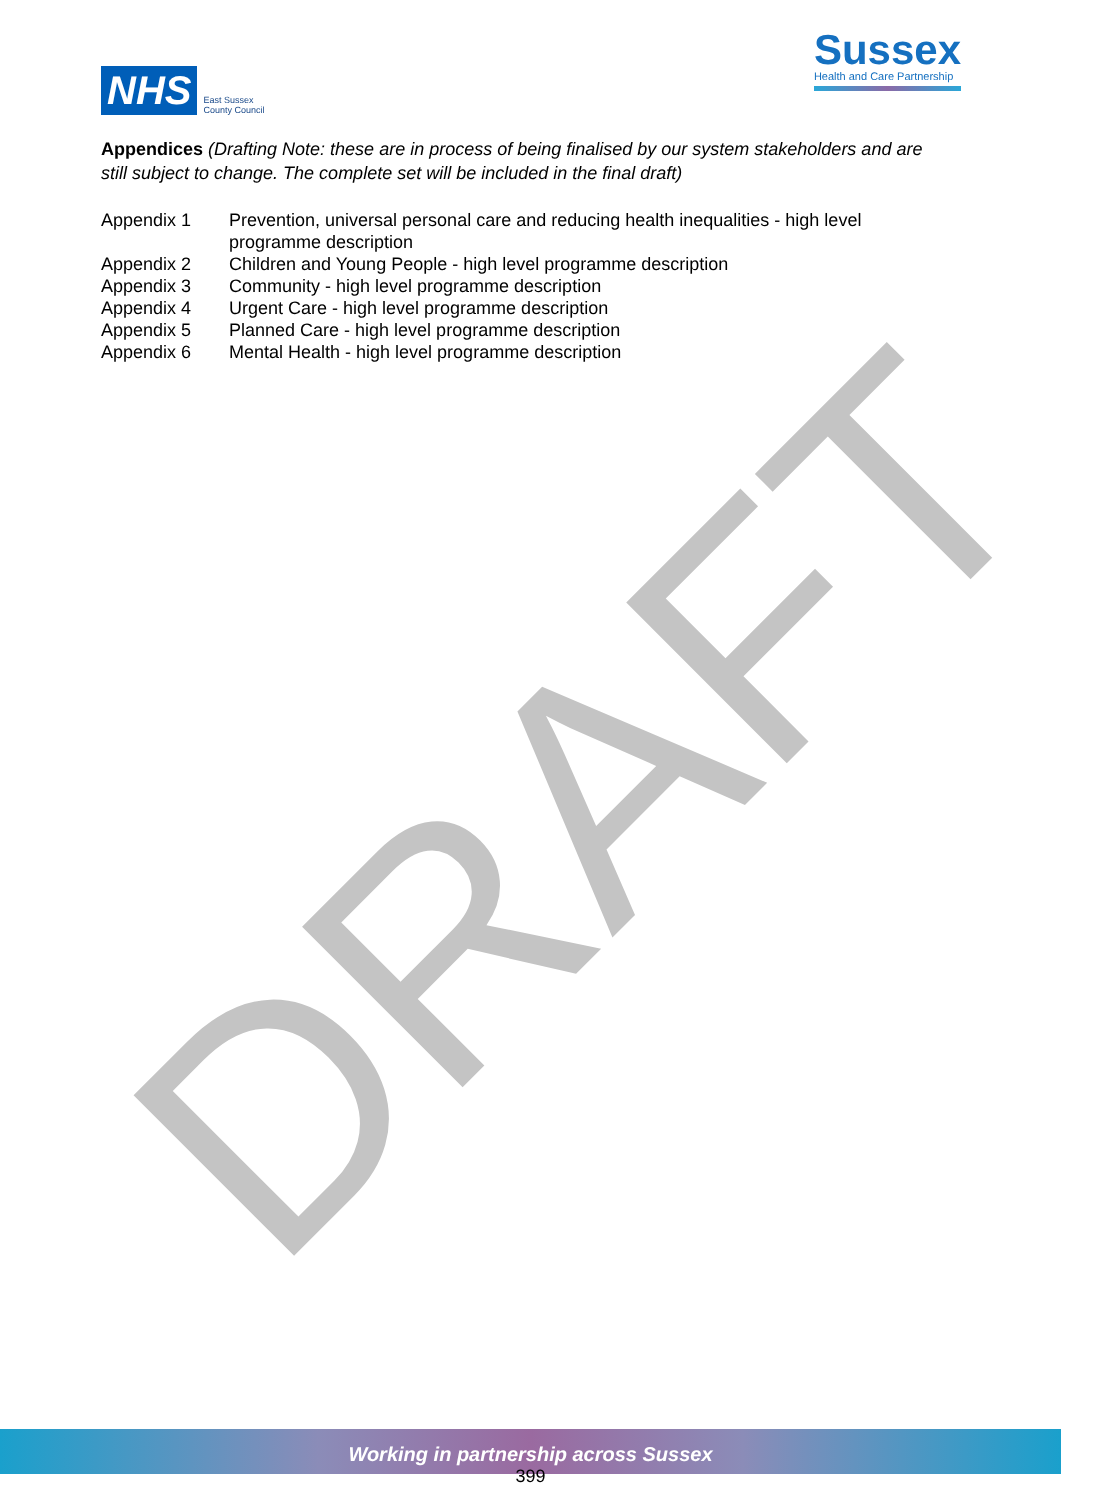NHS East Sussex
County Council
Sussex
Health and Care Partnership
Appendices (Drafting Note: these are in process of being finalised by our system stakeholders and are still subject to change. The complete set will be included in the final draft)
| Appendix 1 | Prevention, universal personal care and reducing health inequalities - high level programme description |
| Appendix 2 | Children and Young People - high level programme description |
| Appendix 3 | Community - high level programme description |
| Appendix 4 | Urgent Care - high level programme description |
| Appendix 5 | Planned Care - high level programme description |
| Appendix 6 | Mental Health - high level programme description |
DRAFT
Working in partnership across Sussex
399